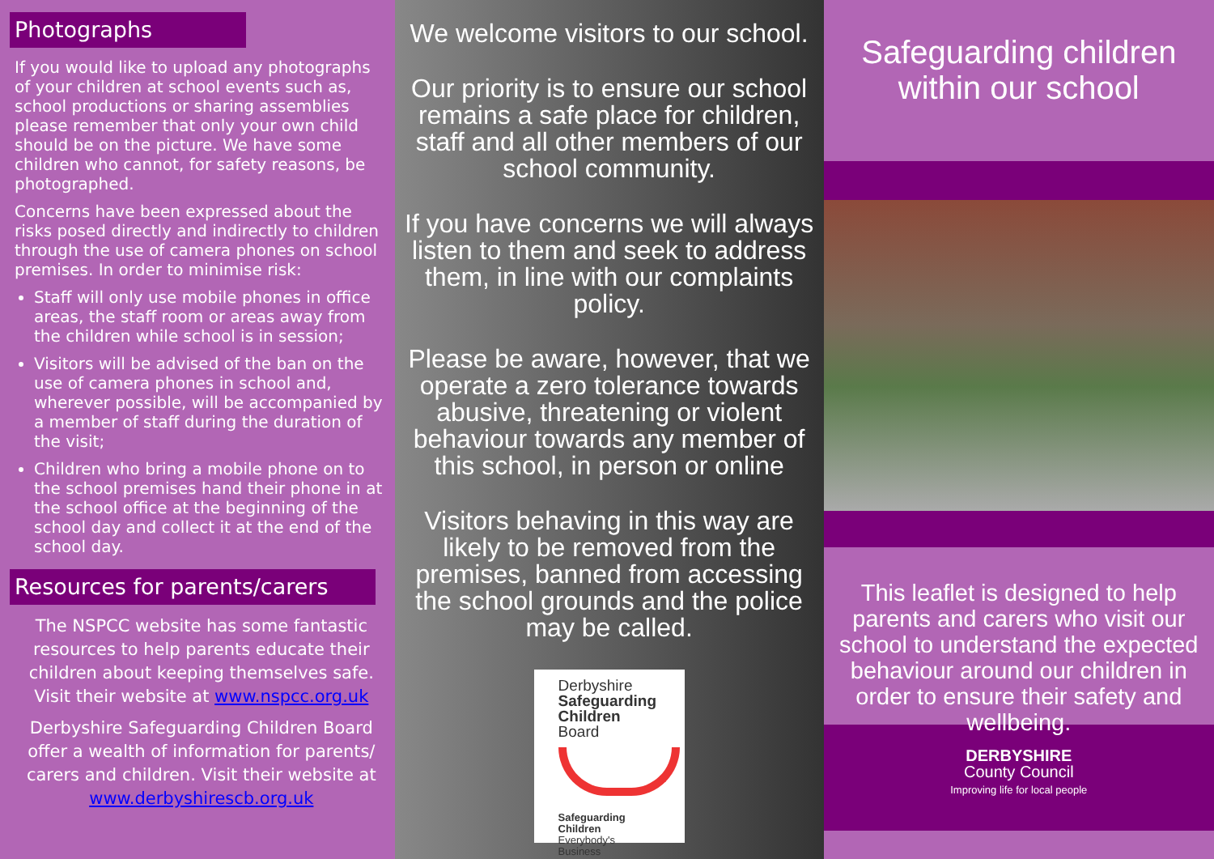Photographs
If you would like to upload any photographs of your children at school events such as, school productions or sharing assemblies please remember that only your own child should be on the picture. We have some children who cannot, for safety reasons, be photographed.
Concerns have been expressed about the risks posed directly and indirectly to children through the use of camera phones on school premises. In order to minimise risk:
Staff will only use mobile phones in office areas, the staff room or areas away from the children while school is in session;
Visitors will be advised of the ban on the use of camera phones in school and, wherever possible, will be accompanied by a member of staff during the duration of the visit;
Children who bring a mobile phone on to the school premises hand their phone in at the school office at the beginning of the school day and collect it at the end of the school day.
Resources for parents/carers
The NSPCC website has some fantastic resources to help parents educate their children about keeping themselves safe. Visit their website at www.nspcc.org.uk
Derbyshire Safeguarding Children Board offer a wealth of information for parents/ carers and children. Visit their website at www.derbyshirescb.org.uk
We welcome visitors to our school.
Our priority is to ensure our school remains a safe place for children, staff and all other members of our school community.
If you have concerns we will always listen to them and seek to address them, in line with our complaints policy.
Please be aware, however, that we operate a zero tolerance towards abusive, threatening or violent behaviour towards any member of this school, in person or online
Visitors behaving in this way are likely to be removed from the premises, banned from accessing the school grounds and the police may be called.
Derbyshire
Safeguarding
Children
Board
Safeguarding
Children
Everybody's Business
Safeguarding children
within our school
This leaflet is designed to help parents and carers who visit our school to understand the expected behaviour around our children in order to ensure their safety and wellbeing.
DERBYSHIRE
County Council
Improving life for local people